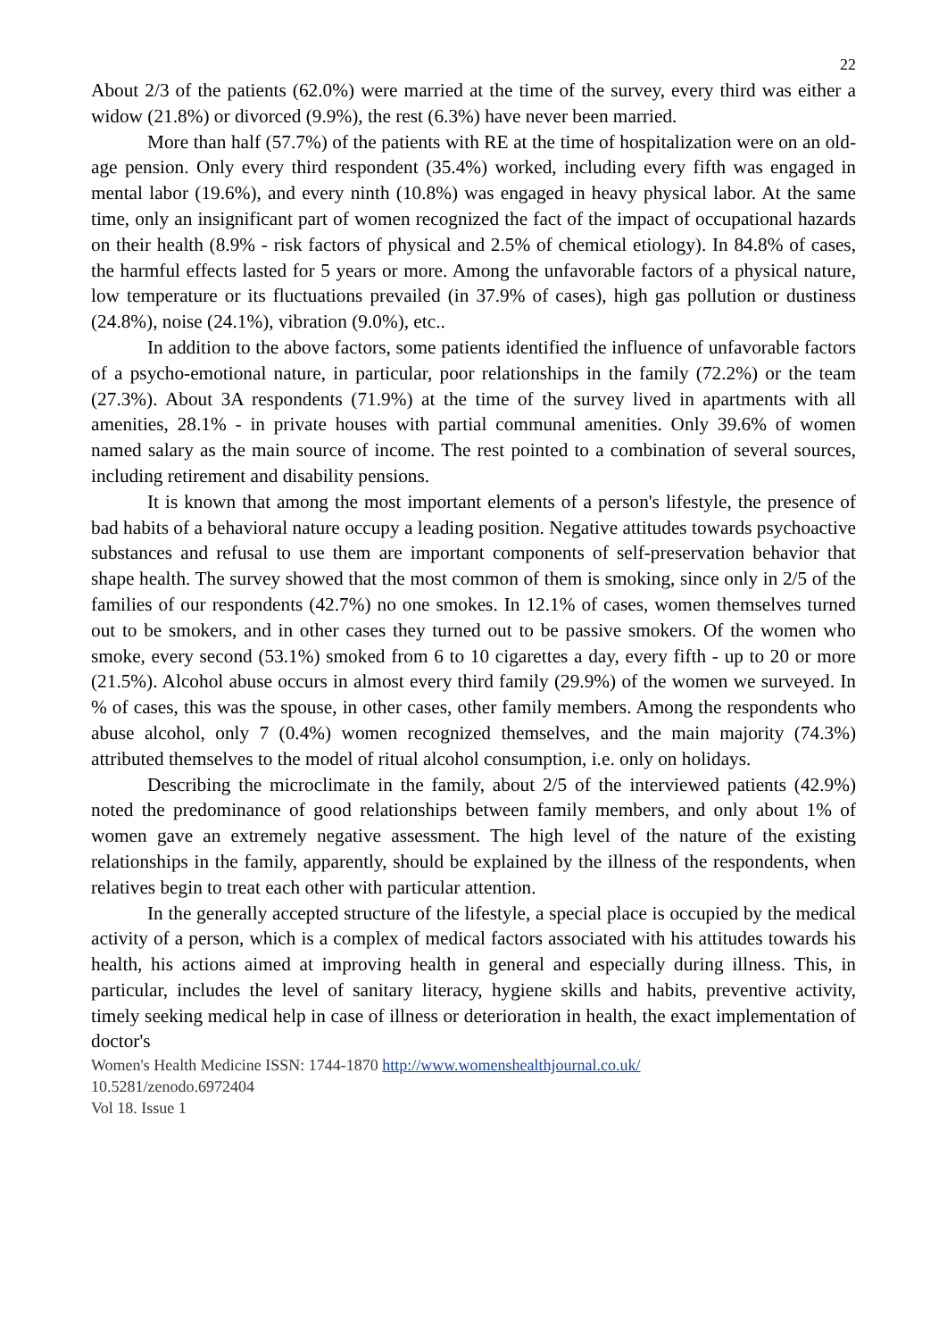22
About 2/3 of the patients (62.0%) were married at the time of the survey, every third was either a widow (21.8%) or divorced (9.9%), the rest (6.3%) have never been married.
More than half (57.7%) of the patients with RE at the time of hospitalization were on an old-age pension. Only every third respondent (35.4%) worked, including every fifth was engaged in mental labor (19.6%), and every ninth (10.8%) was engaged in heavy physical labor. At the same time, only an insignificant part of women recognized the fact of the impact of occupational hazards on their health (8.9% - risk factors of physical and 2.5% of chemical etiology). In 84.8% of cases, the harmful effects lasted for 5 years or more. Among the unfavorable factors of a physical nature, low temperature or its fluctuations prevailed (in 37.9% of cases), high gas pollution or dustiness (24.8%), noise (24.1%), vibration (9.0%), etc..
In addition to the above factors, some patients identified the influence of unfavorable factors of a psycho-emotional nature, in particular, poor relationships in the family (72.2%) or the team (27.3%). About 3A respondents (71.9%) at the time of the survey lived in apartments with all amenities, 28.1% - in private houses with partial communal amenities. Only 39.6% of women named salary as the main source of income. The rest pointed to a combination of several sources, including retirement and disability pensions.
It is known that among the most important elements of a person's lifestyle, the presence of bad habits of a behavioral nature occupy a leading position. Negative attitudes towards psychoactive substances and refusal to use them are important components of self-preservation behavior that shape health. The survey showed that the most common of them is smoking, since only in 2/5 of the families of our respondents (42.7%) no one smokes. In 12.1% of cases, women themselves turned out to be smokers, and in other cases they turned out to be passive smokers. Of the women who smoke, every second (53.1%) smoked from 6 to 10 cigarettes a day, every fifth - up to 20 or more (21.5%). Alcohol abuse occurs in almost every third family (29.9%) of the women we surveyed. In % of cases, this was the spouse, in other cases, other family members. Among the respondents who abuse alcohol, only 7 (0.4%) women recognized themselves, and the main majority (74.3%) attributed themselves to the model of ritual alcohol consumption, i.e. only on holidays.
Describing the microclimate in the family, about 2/5 of the interviewed patients (42.9%) noted the predominance of good relationships between family members, and only about 1% of women gave an extremely negative assessment. The high level of the nature of the existing relationships in the family, apparently, should be explained by the illness of the respondents, when relatives begin to treat each other with particular attention.
In the generally accepted structure of the lifestyle, a special place is occupied by the medical activity of a person, which is a complex of medical factors associated with his attitudes towards his health, his actions aimed at improving health in general and especially during illness. This, in particular, includes the level of sanitary literacy, hygiene skills and habits, preventive activity, timely seeking medical help in case of illness or deterioration in health, the exact implementation of doctor's
Women's Health Medicine ISSN: 1744-1870 http://www.womenshealthjournal.co.uk/
10.5281/zenodo.6972404
Vol 18. Issue 1